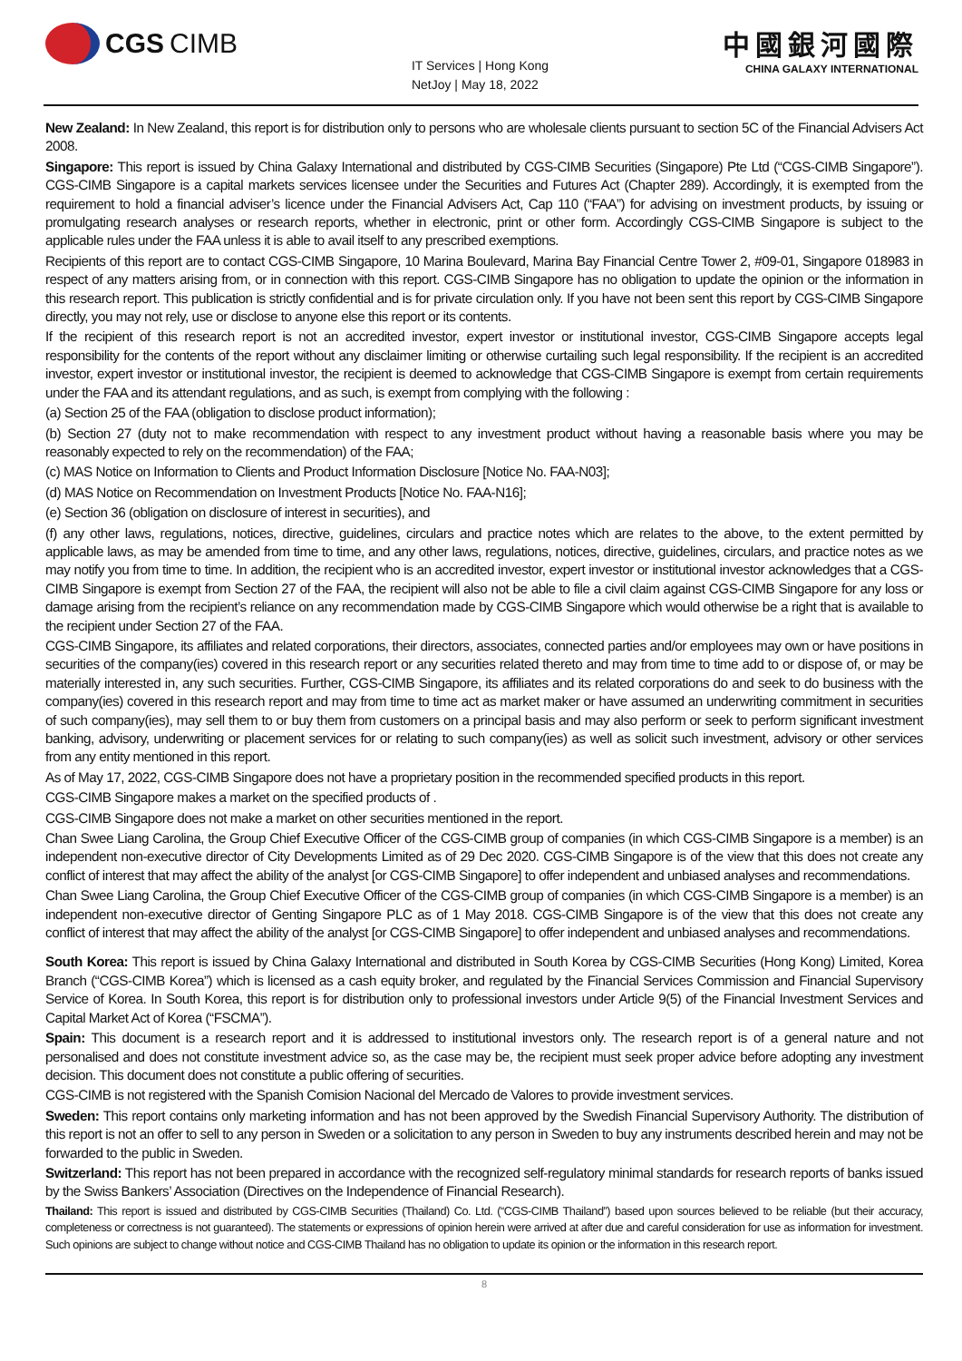CGS CIMB
IT Services | Hong Kong
NetJoy | May 18, 2022
中國銀河國際
CHINA GALAXY INTERNATIONAL
New Zealand: In New Zealand, this report is for distribution only to persons who are wholesale clients pursuant to section 5C of the Financial Advisers Act 2008.
Singapore: This report is issued by China Galaxy International and distributed by CGS-CIMB Securities (Singapore) Pte Ltd (“CGS-CIMB Singapore”). CGS-CIMB Singapore is a capital markets services licensee under the Securities and Futures Act (Chapter 289). Accordingly, it is exempted from the requirement to hold a financial adviser’s licence under the Financial Advisers Act, Cap 110 (“FAA”) for advising on investment products, by issuing or promulgating research analyses or research reports, whether in electronic, print or other form. Accordingly CGS-CIMB Singapore is subject to the applicable rules under the FAA unless it is able to avail itself to any prescribed exemptions.
Recipients of this report are to contact CGS-CIMB Singapore, 10 Marina Boulevard, Marina Bay Financial Centre Tower 2, #09-01, Singapore 018983 in respect of any matters arising from, or in connection with this report. CGS-CIMB Singapore has no obligation to update the opinion or the information in this research report. This publication is strictly confidential and is for private circulation only. If you have not been sent this report by CGS-CIMB Singapore directly, you may not rely, use or disclose to anyone else this report or its contents.
If the recipient of this research report is not an accredited investor, expert investor or institutional investor, CGS-CIMB Singapore accepts legal responsibility for the contents of the report without any disclaimer limiting or otherwise curtailing such legal responsibility. If the recipient is an accredited investor, expert investor or institutional investor, the recipient is deemed to acknowledge that CGS-CIMB Singapore is exempt from certain requirements under the FAA and its attendant regulations, and as such, is exempt from complying with the following :
(a) Section 25 of the FAA (obligation to disclose product information);
(b) Section 27 (duty not to make recommendation with respect to any investment product without having a reasonable basis where you may be reasonably expected to rely on the recommendation) of the FAA;
(c) MAS Notice on Information to Clients and Product Information Disclosure [Notice No. FAA-N03];
(d) MAS Notice on Recommendation on Investment Products [Notice No. FAA-N16];
(e) Section 36 (obligation on disclosure of interest in securities), and
(f) any other laws, regulations, notices, directive, guidelines, circulars and practice notes which are relates to the above, to the extent permitted by applicable laws, as may be amended from time to time, and any other laws, regulations, notices, directive, guidelines, circulars, and practice notes as we may notify you from time to time. In addition, the recipient who is an accredited investor, expert investor or institutional investor acknowledges that a CGS-CIMB Singapore is exempt from Section 27 of the FAA, the recipient will also not be able to file a civil claim against CGS-CIMB Singapore for any loss or damage arising from the recipient’s reliance on any recommendation made by CGS-CIMB Singapore which would otherwise be a right that is available to the recipient under Section 27 of the FAA.
CGS-CIMB Singapore, its affiliates and related corporations, their directors, associates, connected parties and/or employees may own or have positions in securities of the company(ies) covered in this research report or any securities related thereto and may from time to time add to or dispose of, or may be materially interested in, any such securities. Further, CGS-CIMB Singapore, its affiliates and its related corporations do and seek to do business with the company(ies) covered in this research report and may from time to time act as market maker or have assumed an underwriting commitment in securities of such company(ies), may sell them to or buy them from customers on a principal basis and may also perform or seek to perform significant investment banking, advisory, underwriting or placement services for or relating to such company(ies) as well as solicit such investment, advisory or other services from any entity mentioned in this report.
As of May 17, 2022, CGS-CIMB Singapore does not have a proprietary position in the recommended specified products in this report.
CGS-CIMB Singapore makes a market on the specified products of .
CGS-CIMB Singapore does not make a market on other securities mentioned in the report.
Chan Swee Liang Carolina, the Group Chief Executive Officer of the CGS-CIMB group of companies (in which CGS-CIMB Singapore is a member) is an independent non-executive director of City Developments Limited as of 29 Dec 2020. CGS-CIMB Singapore is of the view that this does not create any conflict of interest that may affect the ability of the analyst [or CGS-CIMB Singapore] to offer independent and unbiased analyses and recommendations.
Chan Swee Liang Carolina, the Group Chief Executive Officer of the CGS-CIMB group of companies (in which CGS-CIMB Singapore is a member) is an independent non-executive director of Genting Singapore PLC as of 1 May 2018. CGS-CIMB Singapore is of the view that this does not create any conflict of interest that may affect the ability of the analyst [or CGS-CIMB Singapore] to offer independent and unbiased analyses and recommendations.
South Korea: This report is issued by China Galaxy International and distributed in South Korea by CGS-CIMB Securities (Hong Kong) Limited, Korea Branch (“CGS-CIMB Korea”) which is licensed as a cash equity broker, and regulated by the Financial Services Commission and Financial Supervisory Service of Korea. In South Korea, this report is for distribution only to professional investors under Article 9(5) of the Financial Investment Services and Capital Market Act of Korea (“FSCMA”).
Spain: This document is a research report and it is addressed to institutional investors only. The research report is of a general nature and not personalised and does not constitute investment advice so, as the case may be, the recipient must seek proper advice before adopting any investment decision. This document does not constitute a public offering of securities.
CGS-CIMB is not registered with the Spanish Comision Nacional del Mercado de Valores to provide investment services.
Sweden: This report contains only marketing information and has not been approved by the Swedish Financial Supervisory Authority. The distribution of this report is not an offer to sell to any person in Sweden or a solicitation to any person in Sweden to buy any instruments described herein and may not be forwarded to the public in Sweden.
Switzerland: This report has not been prepared in accordance with the recognized self-regulatory minimal standards for research reports of banks issued by the Swiss Bankers’ Association (Directives on the Independence of Financial Research).
Thailand: This report is issued and distributed by CGS-CIMB Securities (Thailand) Co. Ltd. (“CGS-CIMB Thailand”) based upon sources believed to be reliable (but their accuracy, completeness or correctness is not guaranteed). The statements or expressions of opinion herein were arrived at after due and careful consideration for use as information for investment. Such opinions are subject to change without notice and CGS-CIMB Thailand has no obligation to update its opinion or the information in this research report.
8